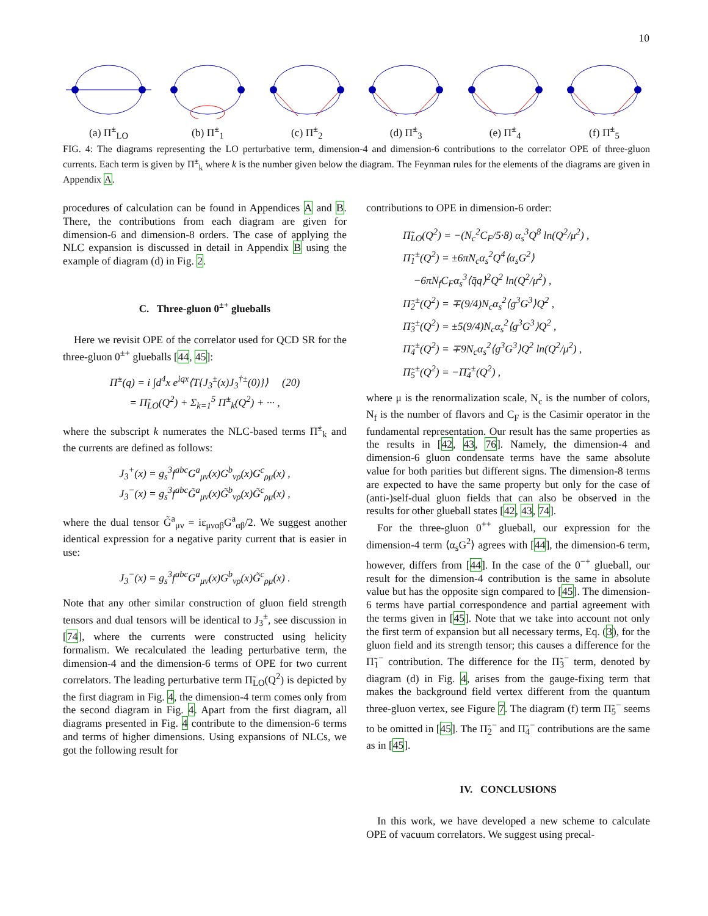10
(a) Π̃<sup>±</sup><sub>LO</sub>
(b) Π̃<sup>±</sup><sub>1</sub>
(c) Π̃<sup>±</sup><sub>2</sub>
(d) Π̃<sup>±</sup><sub>3</sub>
(e) Π̃<sup>±</sup><sub>4</sub>
(f) Π̃<sup>±</sup><sub>5</sub>
FIG. 4: The diagrams representing the LO perturbative term, dimension-4 and dimension-6 contributions to the correlator OPE of three-gluon currents. Each term is given by Π̃<sup>±</sup><sub>k</sub> where k is the number given below the diagram. The Feynman rules for the elements of the diagrams are given in Appendix A.
procedures of calculation can be found in Appendices A and B. There, the contributions from each diagram are given for dimension-6 and dimension-8 orders. The case of applying the NLC expansion is discussed in detail in Appendix B using the example of diagram (d) in Fig. 2.
C. Three-gluon 0<sup>±+</sup> glueballs
Here we revisit OPE of the correlator used for QCD SR for the three-gluon 0<sup>±+</sup> glueballs [44, 45]:
Π̃<sup>±</sup>(q) = i ∫d<sup>4</sup>x e<sup>iqx</sup>⟨T{J<sub>3</sub><sup>±</sup>(x)J<sub>3</sub><sup>†±</sup>(0)}⟩ (20)
= Π̃<sub>LO</sub>(Q<sup>2</sup>) + Σ<sub>k=1</sub><sup>5</sup> Π̃<sup>±</sup><sub>k</sub>(Q<sup>2</sup>) + ··· ,
where the subscript k numerates the NLC-based terms Π̃<sup>±</sup><sub>k</sub> and the currents are defined as follows:
J<sub>3</sub><sup>+</sup>(x) = g<sub>s</sub><sup>3</sup>f<sup>abc</sup>G<sup>a</sup><sub>μν</sub>(x)G<sup>b</sup><sub>νρ</sub>(x)G<sup>c</sup><sub>ρμ</sub>(x) ,
J<sub>3</sub><sup>−</sup>(x) = g<sub>s</sub><sup>3</sup>f<sup>abc</sup>G̃<sup>a</sup><sub>μν</sub>(x)G̃<sup>b</sup><sub>νρ</sub>(x)G̃<sup>c</sup><sub>ρμ</sub>(x) ,
where the dual tensor G̃<sup>a</sup><sub>μν</sub> = iε<sub>μναβ</sub>G<sup>a</sup><sub>αβ</sub>/2. We suggest another identical expression for a negative parity current that is easier in use:
J<sub>3</sub><sup>−</sup>(x) = g<sub>s</sub><sup>3</sup>f<sup>abc</sup>G<sup>a</sup><sub>μν</sub>(x)G<sup>b</sup><sub>νρ</sub>(x)G̃<sup>c</sup><sub>ρμ</sub>(x) .
Note that any other similar construction of gluon field strength tensors and dual tensors will be identical to J<sub>3</sub><sup>±</sup>, see discussion in [74], where the currents were constructed using helicity formalism. We recalculated the leading perturbative term, the dimension-4 and the dimension-6 terms of OPE for two current correlators. The leading perturbative term Π̃<sub>LO</sub>(Q<sup>2</sup>) is depicted by the first diagram in Fig. 4, the dimension-4 term comes only from the second diagram in Fig. 4. Apart from the first diagram, all diagrams presented in Fig. 4 contribute to the dimension-6 terms and terms of higher dimensions. Using expansions of NLCs, we got the following result for
contributions to OPE in dimension-6 order:
Π̃<sub>LO</sub>(Q<sup>2</sup>) = −(N<sub>c</sub><sup>2</sup>C<sub>F</sub>/5·8) α<sub>s</sub><sup>3</sup>Q<sup>8</sup> ln(Q<sup>2</sup>/μ<sup>2</sup>) ,
Π̃<sub>1</sub><sup>±</sup>(Q<sup>2</sup>) = ±6πN<sub>c</sub>α<sub>s</sub><sup>2</sup>Q<sup>4</sup>⟨α<sub>s</sub>G<sup>2</sup>⟩
−6πN<sub>f</sub>C<sub>F</sub>α<sub>s</sub><sup>3</sup>⟨q̄q⟩<sup>2</sup>Q<sup>2</sup> ln(Q<sup>2</sup>/μ<sup>2</sup>) ,
Π̃<sub>2</sub><sup>±</sup>(Q<sup>2</sup>) = ∓(9/4)N<sub>c</sub>α<sub>s</sub><sup>2</sup>⟨g<sup>3</sup>G<sup>3</sup>⟩Q<sup>2</sup> ,
Π̃<sub>3</sub><sup>±</sup>(Q<sup>2</sup>) = ±5(9/4)N<sub>c</sub>α<sub>s</sub><sup>2</sup>⟨g<sup>3</sup>G<sup>3</sup>⟩Q<sup>2</sup> ,
Π̃<sub>4</sub><sup>±</sup>(Q<sup>2</sup>) = ∓9N<sub>c</sub>α<sub>s</sub><sup>2</sup>⟨g<sup>3</sup>G<sup>3</sup>⟩Q<sup>2</sup> ln(Q<sup>2</sup>/μ<sup>2</sup>) ,
Π̃<sub>5</sub><sup>±</sup>(Q<sup>2</sup>) = −Π̃<sub>4</sub><sup>±</sup>(Q<sup>2</sup>) ,
where μ is the renormalization scale, N<sub>c</sub> is the number of colors, N<sub>f</sub> is the number of flavors and C<sub>F</sub> is the Casimir operator in the fundamental representation. Our result has the same properties as the results in [42, 43, 76]. Namely, the dimension-4 and dimension-6 gluon condensate terms have the same absolute value for both parities but different signs. The dimension-8 terms are expected to have the same property but only for the case of (anti-)self-dual gluon fields that can also be observed in the results for other glueball states [42, 43, 74].
For the three-gluon 0<sup>++</sup> glueball, our expression for the dimension-4 term ⟨α<sub>s</sub>G<sup>2</sup>⟩ agrees with [44], the dimension-6 term, however, differs from [44]. In the case of the 0<sup>−+</sup> glueball, our result for the dimension-4 contribution is the same in absolute value but has the opposite sign compared to [45]. The dimension-6 terms have partial correspondence and partial agreement with the terms given in [45]. Note that we take into account not only the first term of expansion but all necessary terms, Eq. (3), for the gluon field and its strength tensor; this causes a difference for the Π̃<sub>1</sub><sup>−</sup> contribution. The difference for the Π̃<sub>3</sub><sup>−</sup> term, denoted by diagram (d) in Fig. 4, arises from the gauge-fixing term that makes the background field vertex different from the quantum three-gluon vertex, see Figure 7. The diagram (f) term Π̃<sub>5</sub><sup>−</sup> seems to be omitted in [45]. The Π̃<sub>2</sub><sup>−</sup> and Π̃<sub>4</sub><sup>−</sup> contributions are the same as in [45].
IV. CONCLUSIONS
In this work, we have developed a new scheme to calculate OPE of vacuum correlators. We suggest using precal-